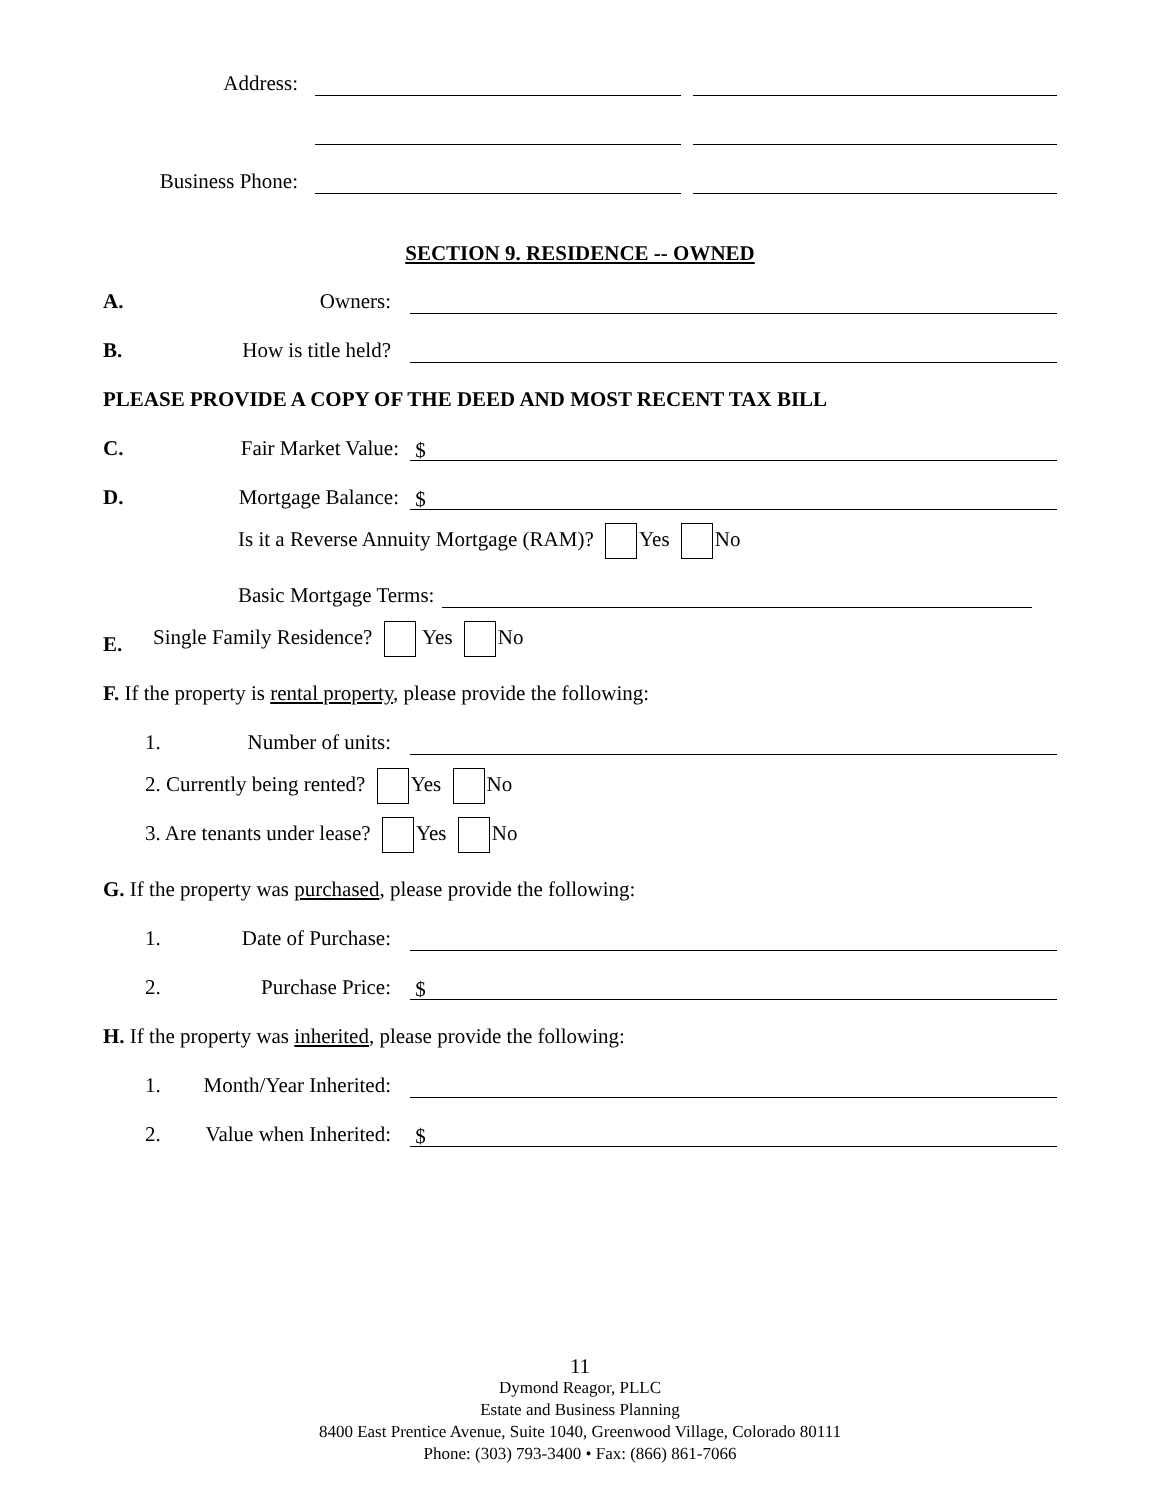Address:
Business Phone:
SECTION 9. RESIDENCE -- OWNED
A. Owners:
B. How is title held?
PLEASE PROVIDE A COPY OF THE DEED AND MOST RECENT TAX BILL
C. Fair Market Value: $
D. Mortgage Balance: $
Is it a Reverse Annuity Mortgage (RAM)? Yes No
Basic Mortgage Terms:
E. Single Family Residence? Yes No
F. If the property is rental property, please provide the following:
1. Number of units:
2. Currently being rented? Yes No
3. Are tenants under lease? Yes No
G. If the property was purchased, please provide the following:
1. Date of Purchase:
2. Purchase Price: $
H. If the property was inherited, please provide the following:
1. Month/Year Inherited:
2. Value when Inherited: $
11
Dymond Reagor, PLLC
Estate and Business Planning
8400 East Prentice Avenue, Suite 1040, Greenwood Village, Colorado 80111
Phone: (303) 793-3400 • Fax: (866) 861-7066